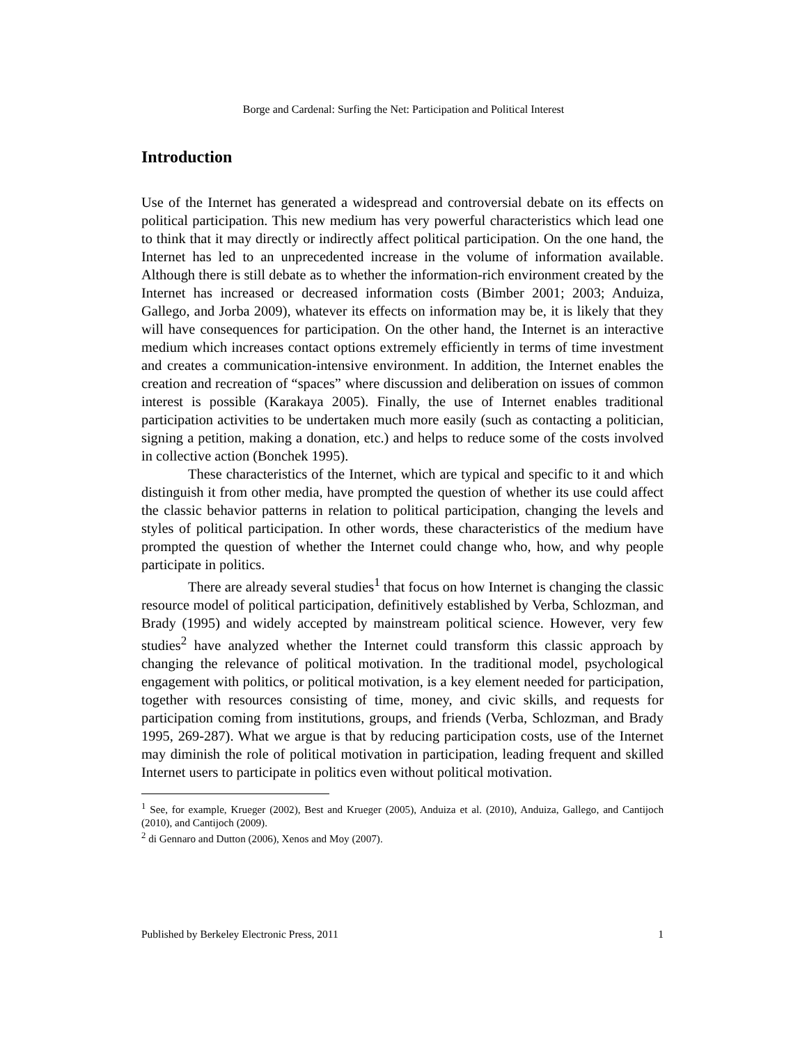Borge and Cardenal: Surfing the Net: Participation and Political Interest
Introduction
Use of the Internet has generated a widespread and controversial debate on its effects on political participation. This new medium has very powerful characteristics which lead one to think that it may directly or indirectly affect political participation. On the one hand, the Internet has led to an unprecedented increase in the volume of information available. Although there is still debate as to whether the information-rich environment created by the Internet has increased or decreased information costs (Bimber 2001; 2003; Anduiza, Gallego, and Jorba 2009), whatever its effects on information may be, it is likely that they will have consequences for participation. On the other hand, the Internet is an interactive medium which increases contact options extremely efficiently in terms of time investment and creates a communication-intensive environment. In addition, the Internet enables the creation and recreation of “spaces” where discussion and deliberation on issues of common interest is possible (Karakaya 2005). Finally, the use of Internet enables traditional participation activities to be undertaken much more easily (such as contacting a politician, signing a petition, making a donation, etc.) and helps to reduce some of the costs involved in collective action (Bonchek 1995).
These characteristics of the Internet, which are typical and specific to it and which distinguish it from other media, have prompted the question of whether its use could affect the classic behavior patterns in relation to political participation, changing the levels and styles of political participation. In other words, these characteristics of the medium have prompted the question of whether the Internet could change who, how, and why people participate in politics.
There are already several studies<sup>1</sup> that focus on how Internet is changing the classic resource model of political participation, definitively established by Verba, Schlozman, and Brady (1995) and widely accepted by mainstream political science. However, very few studies<sup>2</sup> have analyzed whether the Internet could transform this classic approach by changing the relevance of political motivation. In the traditional model, psychological engagement with politics, or political motivation, is a key element needed for participation, together with resources consisting of time, money, and civic skills, and requests for participation coming from institutions, groups, and friends (Verba, Schlozman, and Brady 1995, 269-287). What we argue is that by reducing participation costs, use of the Internet may diminish the role of political motivation in participation, leading frequent and skilled Internet users to participate in politics even without political motivation.
<sup>1</sup> See, for example, Krueger (2002), Best and Krueger (2005), Anduiza et al. (2010), Anduiza, Gallego, and Cantijoch (2010), and Cantijoch (2009).
<sup>2</sup> di Gennaro and Dutton (2006), Xenos and Moy (2007).
Published by Berkeley Electronic Press, 2011 1